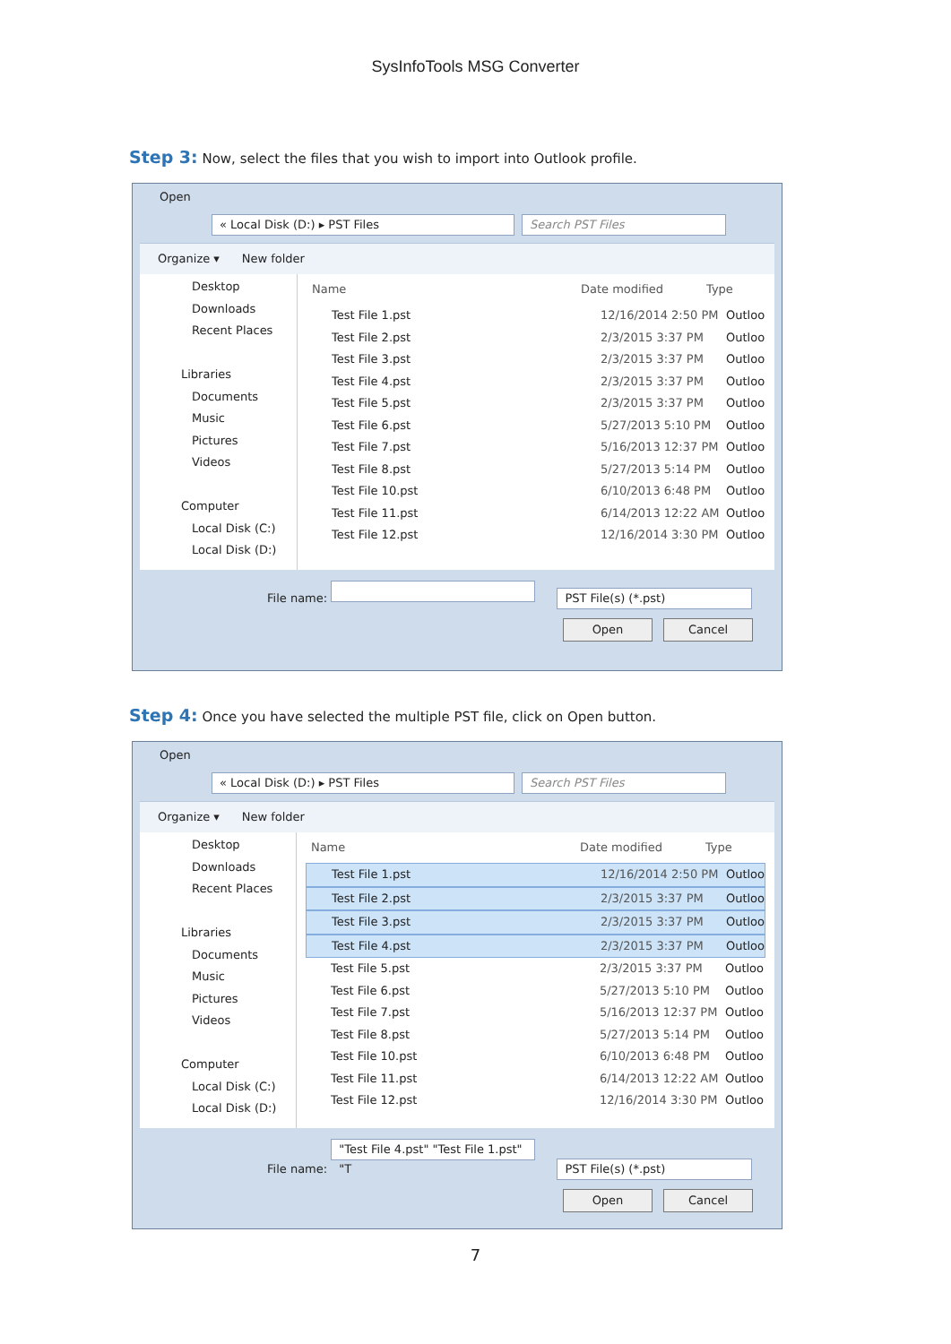SysInfoTools MSG Converter
Step 3: Now, select the files that you wish to import into Outlook profile.
Open
« Local Disk (D:) ▸ PST Files Search PST Files
Organize ▾ New folder
Desktop
Downloads
Recent Places
Libraries
Documents
Music
Pictures
Videos
Computer
Local Disk (C:)
Local Disk (D:)
Name Date modified Type
Test File 1.pst 12/16/2014 2:50 PM Outloo
Test File 2.pst 2/3/2015 3:37 PM Outloo
Test File 3.pst 2/3/2015 3:37 PM Outloo
Test File 4.pst 2/3/2015 3:37 PM Outloo
Test File 5.pst 2/3/2015 3:37 PM Outloo
Test File 6.pst 5/27/2013 5:10 PM Outloo
Test File 7.pst 5/16/2013 12:37 PM Outloo
Test File 8.pst 5/27/2013 5:14 PM Outloo
Test File 10.pst 6/10/2013 6:48 PM Outloo
Test File 11.pst 6/14/2013 12:22 AM Outloo
Test File 12.pst 12/16/2014 3:30 PM Outloo
File name: PST File(s) (*.pst)
Open Cancel
Step 4: Once you have selected the multiple PST file, click on Open button.
Open
« Local Disk (D:) ▸ PST Files Search PST Files
Organize ▾ New folder
Desktop
Downloads
Recent Places
Libraries
Documents
Music
Pictures
Videos
Computer
Local Disk (C:)
Local Disk (D:)
Name Date modified Type
Test File 1.pst 12/16/2014 2:50 PM Outloo
Test File 2.pst 2/3/2015 3:37 PM Outloo
Test File 3.pst 2/3/2015 3:37 PM Outloo
Test File 4.pst 2/3/2015 3:37 PM Outloo
Test File 5.pst 2/3/2015 3:37 PM Outloo
Test File 6.pst 5/27/2013 5:10 PM Outloo
Test File 7.pst 5/16/2013 12:37 PM Outloo
Test File 8.pst 5/27/2013 5:14 PM Outloo
Test File 10.pst 6/10/2013 6:48 PM Outloo
Test File 11.pst 6/14/2013 12:22 AM Outloo
Test File 12.pst 12/16/2014 3:30 PM Outloo
File name: "Test File 4.pst" "Test File 1.pst" "T PST File(s) (*.pst)
Open Cancel
7